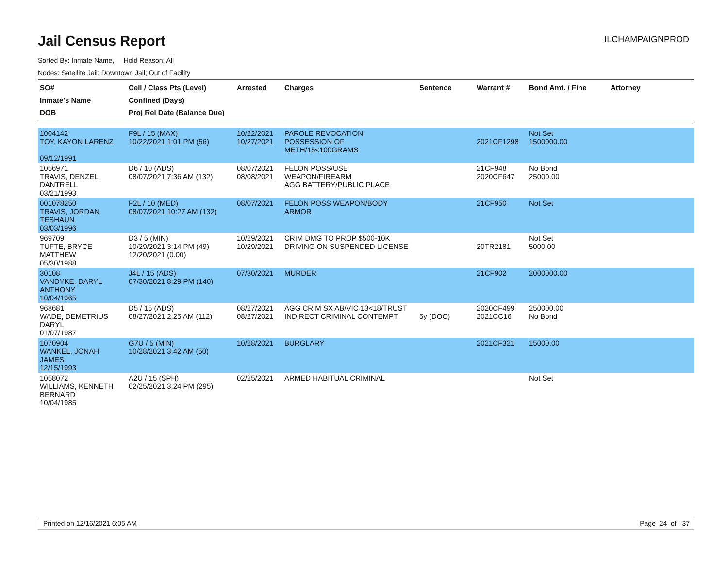Jail Census Report
ILCHAMPAIGNPROD
Sorted By: Inmate Name, Hold Reason: All
Nodes: Satellite Jail; Downtown Jail; Out of Facility
| SO# Inmate's Name DOB | Cell / Class Pts (Level) Confined (Days) Proj Rel Date (Balance Due) | Arrested | Charges | Sentence | Warrant # | Bond Amt. / Fine | Attorney |
| --- | --- | --- | --- | --- | --- | --- | --- |
| 1004142 TOY, KAYON LARENZ 09/12/1991 | F9L / 15 (MAX) 10/22/2021 1:01 PM (56) | 10/22/2021 10/27/2021 | PAROLE REVOCATION POSSESSION OF METH/15<100GRAMS | | 2021CF1298 | Not Set 1500000.00 | |
| 1056971 TRAVIS, DENZEL DANTRELL 03/21/1993 | D6 / 10 (ADS) 08/07/2021 7:36 AM (132) | 08/07/2021 08/08/2021 | FELON POSS/USE WEAPON/FIREARM AGG BATTERY/PUBLIC PLACE | | 21CF948 2020CF647 | No Bond 25000.00 | |
| 001078250 TRAVIS, JORDAN TESHAUN 03/03/1996 | F2L / 10 (MED) 08/07/2021 10:27 AM (132) | 08/07/2021 | FELON POSS WEAPON/BODY ARMOR | | 21CF950 | Not Set | |
| 969709 TUFTE, BRYCE MATTHEW 05/30/1988 | D3 / 5 (MIN) 10/29/2021 3:14 PM (49) 12/20/2021 (0.00) | 10/29/2021 10/29/2021 | CRIM DMG TO PROP $500-10K DRIVING ON SUSPENDED LICENSE | | 20TR2181 | Not Set 5000.00 | |
| 30108 VANDYKE, DARYL ANTHONY 10/04/1965 | J4L / 15 (ADS) 07/30/2021 8:29 PM (140) | 07/30/2021 | MURDER | | 21CF902 | 2000000.00 | |
| 968681 WADE, DEMETRIUS DARYL 01/07/1987 | D5 / 15 (ADS) 08/27/2021 2:25 AM (112) | 08/27/2021 08/27/2021 | AGG CRIM SX AB/VIC 13<18/TRUST INDIRECT CRIMINAL CONTEMPT | 5y (DOC) | 2020CF499 2021CC16 | 250000.00 No Bond | |
| 1070904 WANKEL, JONAH JAMES 12/15/1993 | G7U / 5 (MIN) 10/28/2021 3:42 AM (50) | 10/28/2021 | BURGLARY | | 2021CF321 | 15000.00 | |
| 1058072 WILLIAMS, KENNETH BERNARD 10/04/1985 | A2U / 15 (SPH) 02/25/2021 3:24 PM (295) | 02/25/2021 | ARMED HABITUAL CRIMINAL | | | Not Set | |
Printed on 12/16/2021 6:05 AM Page 24 of 37